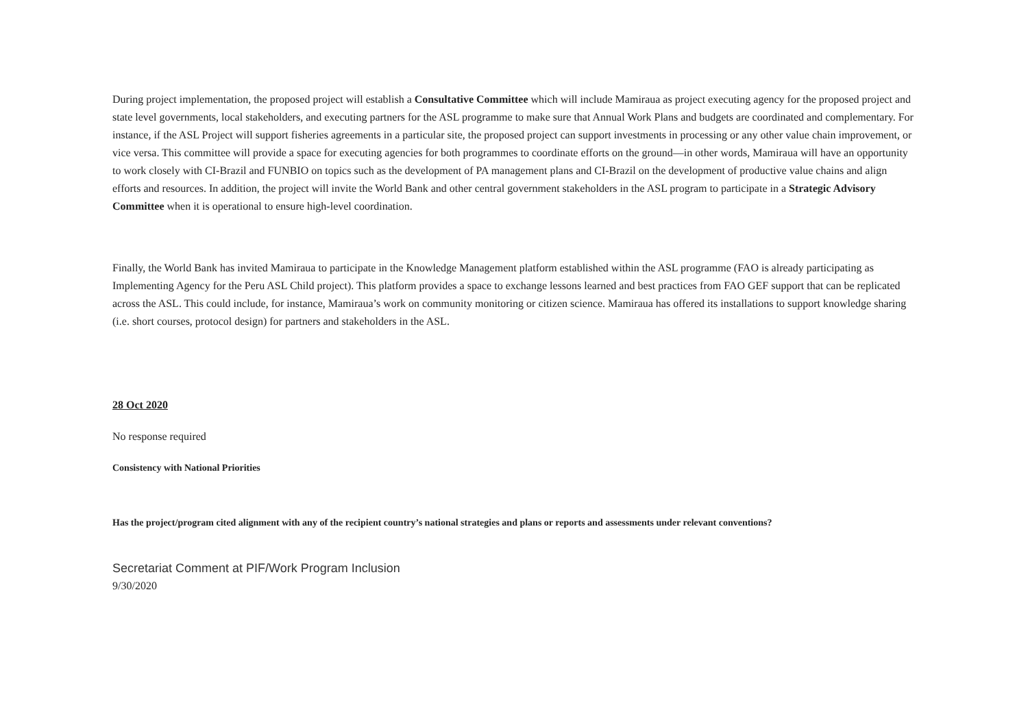During project implementation, the proposed project will establish a Consultative Committee which will include Mamiraua as project executing agency for the proposed project and state level governments, local stakeholders, and executing partners for the ASL programme to make sure that Annual Work Plans and budgets are coordinated and complementary. For instance, if the ASL Project will support fisheries agreements in a particular site, the proposed project can support investments in processing or any other value chain improvement, or vice versa. This committee will provide a space for executing agencies for both programmes to coordinate efforts on the ground—in other words, Mamiraua will have an opportunity to work closely with CI-Brazil and FUNBIO on topics such as the development of PA management plans and CI-Brazil on the development of productive value chains and align efforts and resources. In addition, the project will invite the World Bank and other central government stakeholders in the ASL program to participate in a Strategic Advisory Committee when it is operational to ensure high-level coordination.
Finally, the World Bank has invited Mamiraua to participate in the Knowledge Management platform established within the ASL programme (FAO is already participating as Implementing Agency for the Peru ASL Child project). This platform provides a space to exchange lessons learned and best practices from FAO GEF support that can be replicated across the ASL. This could include, for instance, Mamiraua’s work on community monitoring or citizen science. Mamiraua has offered its installations to support knowledge sharing (i.e. short courses, protocol design) for partners and stakeholders in the ASL.
28 Oct 2020
No response required
Consistency with National Priorities
Has the project/program cited alignment with any of the recipient country’s national strategies and plans or reports and assessments under relevant conventions?
Secretariat Comment at PIF/Work Program Inclusion
9/30/2020